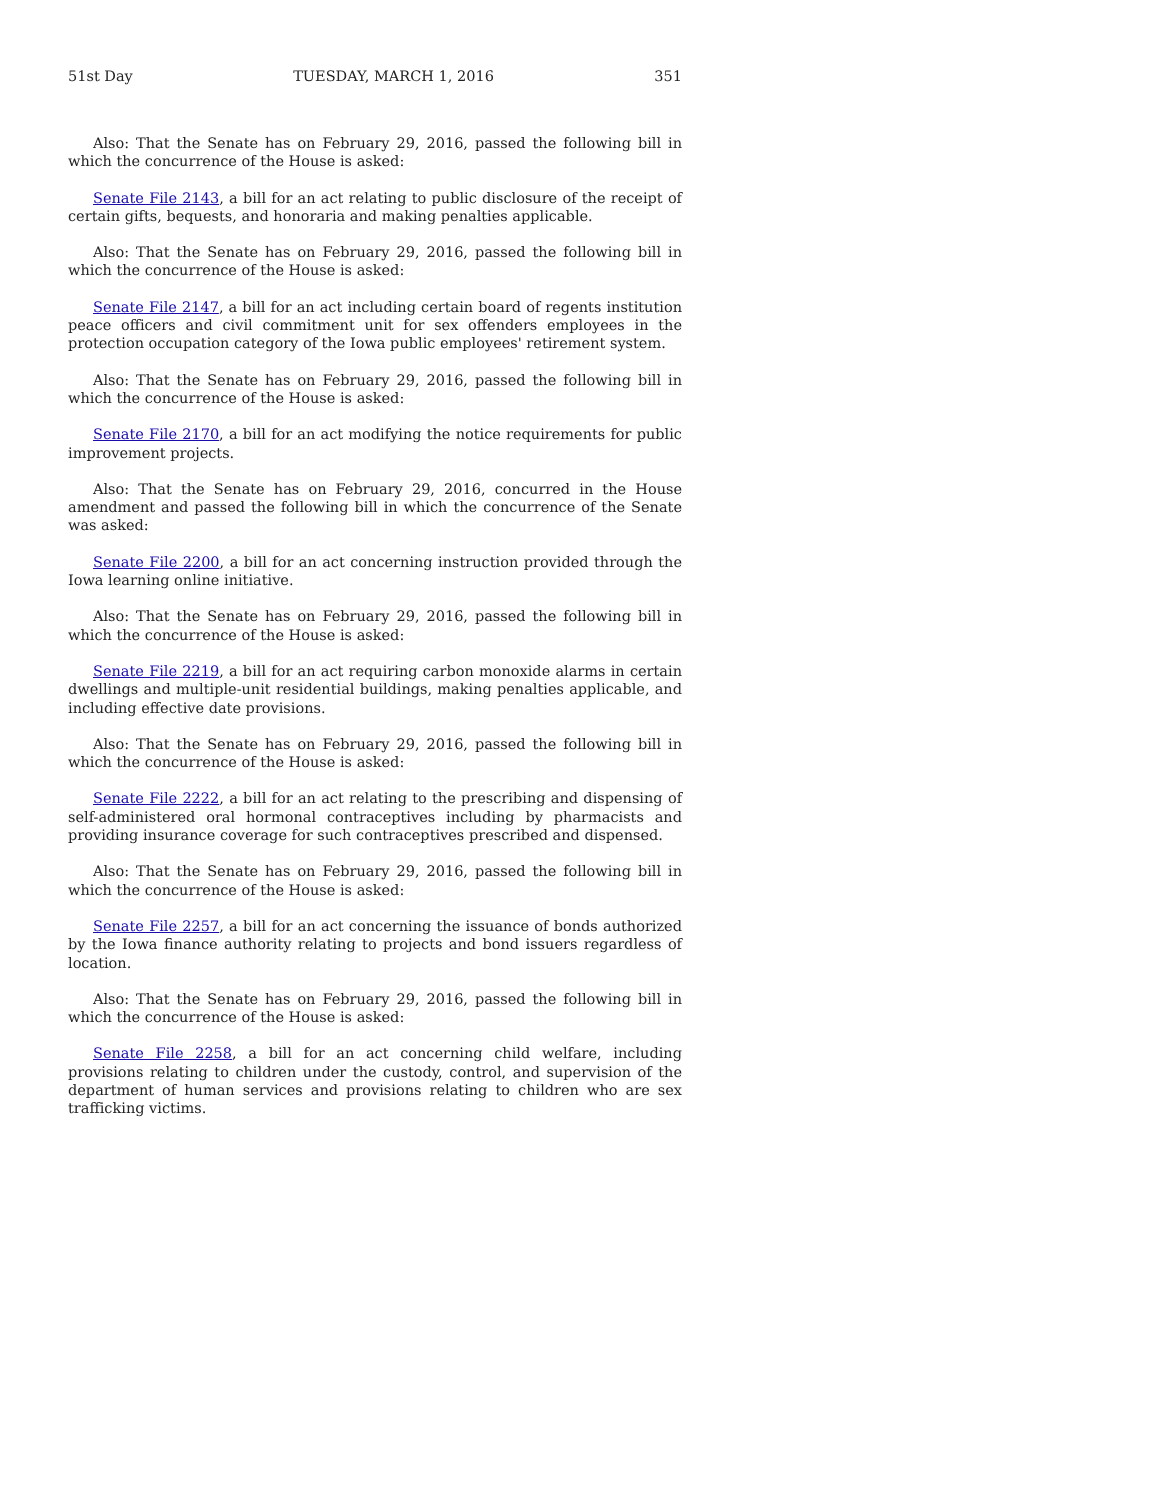51st Day TUESDAY, MARCH 1, 2016 351
Also: That the Senate has on February 29, 2016, passed the following bill in which the concurrence of the House is asked:
Senate File 2143, a bill for an act relating to public disclosure of the receipt of certain gifts, bequests, and honoraria and making penalties applicable.
Also: That the Senate has on February 29, 2016, passed the following bill in which the concurrence of the House is asked:
Senate File 2147, a bill for an act including certain board of regents institution peace officers and civil commitment unit for sex offenders employees in the protection occupation category of the Iowa public employees' retirement system.
Also: That the Senate has on February 29, 2016, passed the following bill in which the concurrence of the House is asked:
Senate File 2170, a bill for an act modifying the notice requirements for public improvement projects.
Also: That the Senate has on February 29, 2016, concurred in the House amendment and passed the following bill in which the concurrence of the Senate was asked:
Senate File 2200, a bill for an act concerning instruction provided through the Iowa learning online initiative.
Also: That the Senate has on February 29, 2016, passed the following bill in which the concurrence of the House is asked:
Senate File 2219, a bill for an act requiring carbon monoxide alarms in certain dwellings and multiple-unit residential buildings, making penalties applicable, and including effective date provisions.
Also: That the Senate has on February 29, 2016, passed the following bill in which the concurrence of the House is asked:
Senate File 2222, a bill for an act relating to the prescribing and dispensing of self-administered oral hormonal contraceptives including by pharmacists and providing insurance coverage for such contraceptives prescribed and dispensed.
Also: That the Senate has on February 29, 2016, passed the following bill in which the concurrence of the House is asked:
Senate File 2257, a bill for an act concerning the issuance of bonds authorized by the Iowa finance authority relating to projects and bond issuers regardless of location.
Also: That the Senate has on February 29, 2016, passed the following bill in which the concurrence of the House is asked:
Senate File 2258, a bill for an act concerning child welfare, including provisions relating to children under the custody, control, and supervision of the department of human services and provisions relating to children who are sex trafficking victims.